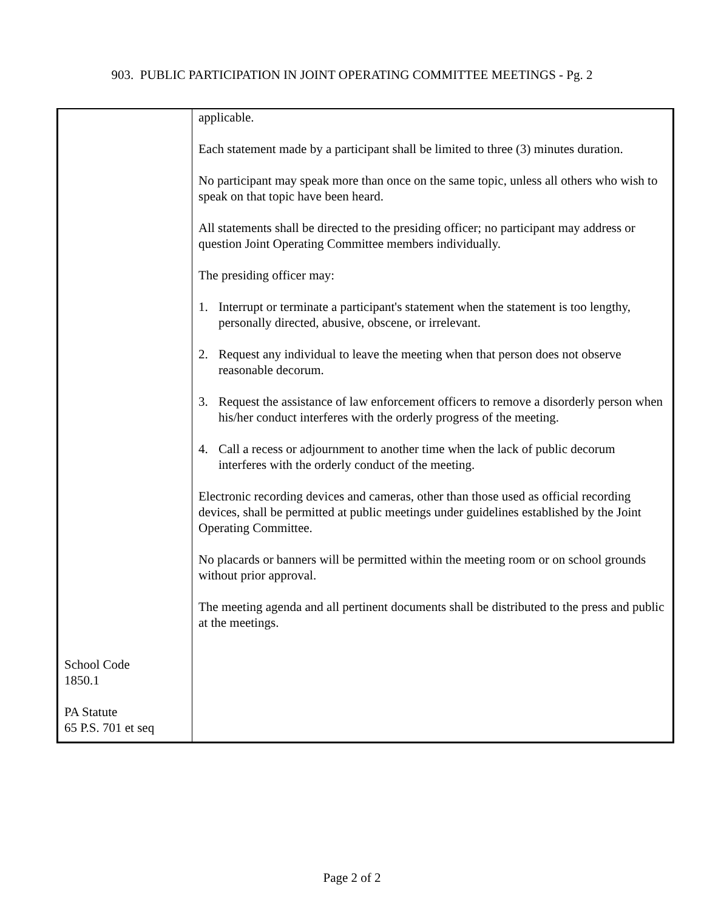903. PUBLIC PARTICIPATION IN JOINT OPERATING COMMITTEE MEETINGS - Pg. 2
| School Code 1850.1 PA Statute 65 P.S. 701 et seq | applicable. Each statement made by a participant shall be limited to three (3) minutes duration. No participant may speak more than once on the same topic, unless all others who wish to speak on that topic have been heard. All statements shall be directed to the presiding officer; no participant may address or question Joint Operating Committee members individually. The presiding officer may: 1. Interrupt or terminate a participant's statement when the statement is too lengthy, personally directed, abusive, obscene, or irrelevant. 2. Request any individual to leave the meeting when that person does not observe reasonable decorum. 3. Request the assistance of law enforcement officers to remove a disorderly person when his/her conduct interferes with the orderly progress of the meeting. 4. Call a recess or adjournment to another time when the lack of public decorum interferes with the orderly conduct of the meeting. Electronic recording devices and cameras, other than those used as official recording devices, shall be permitted at public meetings under guidelines established by the Joint Operating Committee. No placards or banners will be permitted within the meeting room or on school grounds without prior approval. The meeting agenda and all pertinent documents shall be distributed to the press and public at the meetings. |
Page 2 of 2